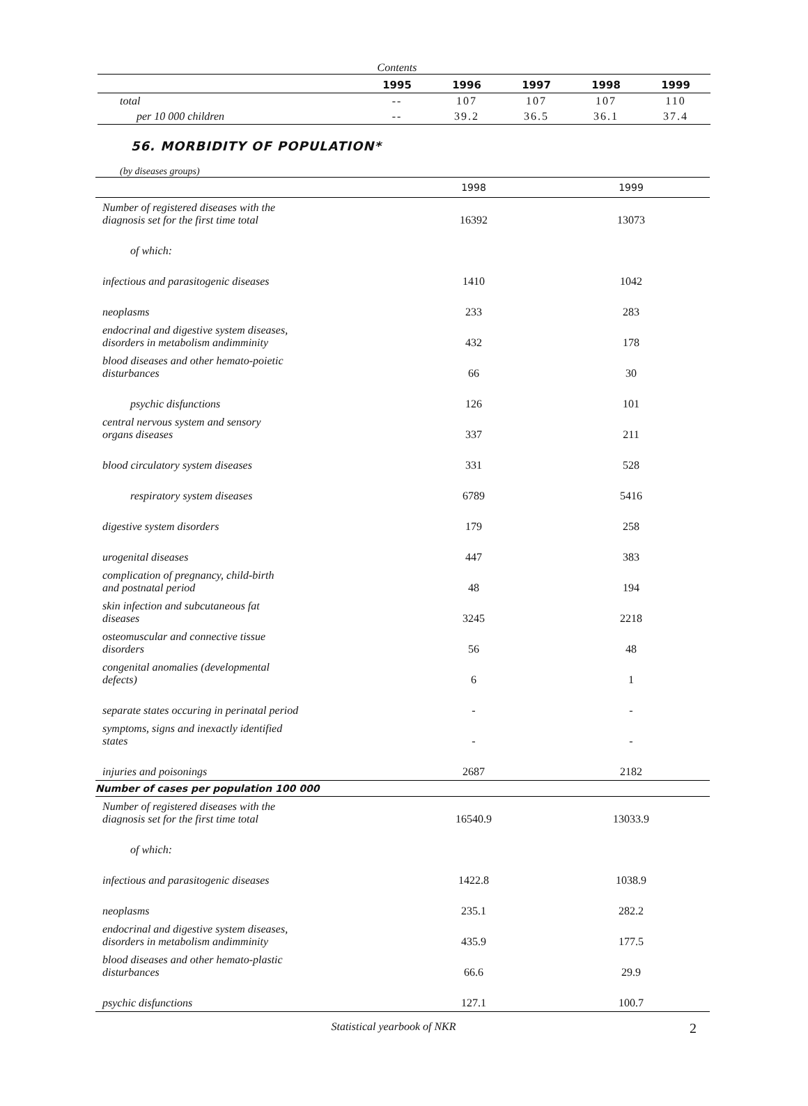Contents
| | 1995 | 1996 | 1997 | 1998 | 1999 |
| --- | --- | --- | --- | --- | --- |
| total | -- | 107 | 107 | 107 | 110 |
| per 10 000 children | -- | 39.2 | 36.5 | 36.1 | 37.4 |
56. MORBIDITY OF POPULATION*
(by diseases groups)
| | 1998 | 1999 |
| --- | --- | --- |
| Number of registered diseases with the diagnosis set for the first time total | 16392 | 13073 |
| of which: | | |
| infectious and parasitogenic diseases | 1410 | 1042 |
| neoplasms | 233 | 283 |
| endocrinal and digestive system diseases, disorders in metabolism andimminity | 432 | 178 |
| blood diseases and other hemato-poietic disturbances | 66 | 30 |
| psychic disfunctions | 126 | 101 |
| central nervous system and sensory organs diseases | 337 | 211 |
| blood circulatory system diseases | 331 | 528 |
| respiratory system diseases | 6789 | 5416 |
| digestive system disorders | 179 | 258 |
| urogenital diseases | 447 | 383 |
| complication of pregnancy, child-birth and postnatal period | 48 | 194 |
| skin infection and subcutaneous fat diseases | 3245 | 2218 |
| osteomuscular and connective tissue disorders | 56 | 48 |
| congenital anomalies (developmental defects) | 6 | 1 |
| separate states occuring in perinatal period | - | - |
| symptoms, signs and inexactly identified states | - | - |
| injuries and poisonings | 2687 | 2182 |
| Number of cases per population 100 000 | | |
| Number of registered diseases with the diagnosis set for the first time total | 16540.9 | 13033.9 |
| of which: | | |
| infectious and parasitogenic diseases | 1422.8 | 1038.9 |
| neoplasms | 235.1 | 282.2 |
| endocrinal and digestive system diseases, disorders in metabolism andimminity | 435.9 | 177.5 |
| blood diseases and other hemato-plastic disturbances | 66.6 | 29.9 |
| psychic disfunctions | 127.1 | 100.7 |
Statistical yearbook of NKR 2